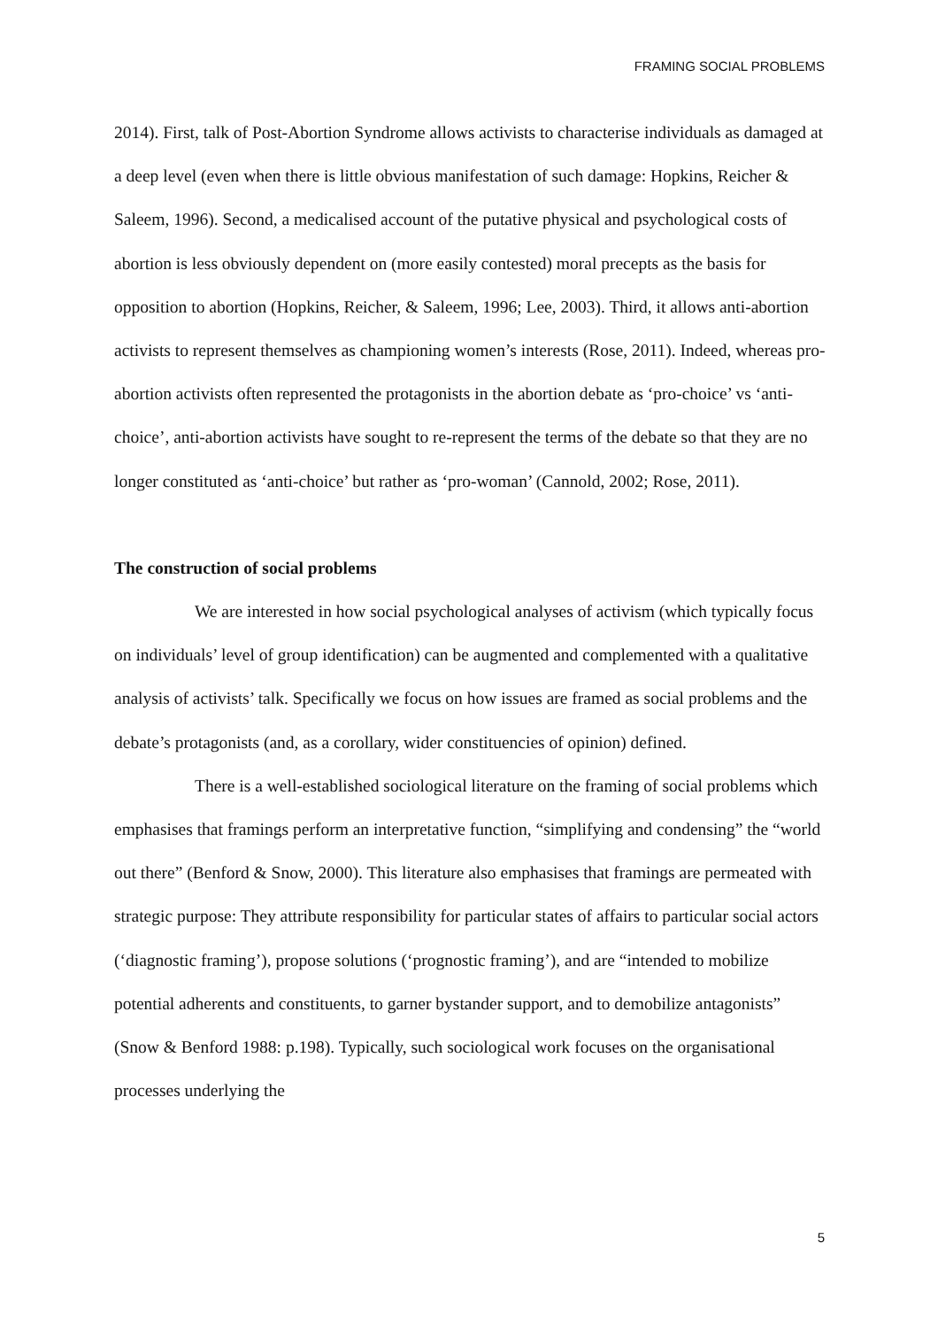FRAMING SOCIAL PROBLEMS
2014). First, talk of Post-Abortion Syndrome allows activists to characterise individuals as damaged at a deep level (even when there is little obvious manifestation of such damage: Hopkins, Reicher & Saleem, 1996). Second, a medicalised account of the putative physical and psychological costs of abortion is less obviously dependent on (more easily contested) moral precepts as the basis for opposition to abortion (Hopkins, Reicher, & Saleem, 1996; Lee, 2003). Third, it allows anti-abortion activists to represent themselves as championing women’s interests (Rose, 2011). Indeed, whereas pro-abortion activists often represented the protagonists in the abortion debate as ‘pro-choice’ vs ‘anti-choice’, anti-abortion activists have sought to re-represent the terms of the debate so that they are no longer constituted as ‘anti-choice’ but rather as ‘pro-woman’ (Cannold, 2002; Rose, 2011).
The construction of social problems
We are interested in how social psychological analyses of activism (which typically focus on individuals’ level of group identification) can be augmented and complemented with a qualitative analysis of activists’ talk. Specifically we focus on how issues are framed as social problems and the debate’s protagonists (and, as a corollary, wider constituencies of opinion) defined.
There is a well-established sociological literature on the framing of social problems which emphasises that framings perform an interpretative function, “simplifying and condensing” the “world out there” (Benford & Snow, 2000). This literature also emphasises that framings are permeated with strategic purpose: They attribute responsibility for particular states of affairs to particular social actors (‘diagnostic framing’), propose solutions (‘prognostic framing’), and are “intended to mobilize potential adherents and constituents, to garner bystander support, and to demobilize antagonists” (Snow & Benford 1988: p.198). Typically, such sociological work focuses on the organisational processes underlying the
5